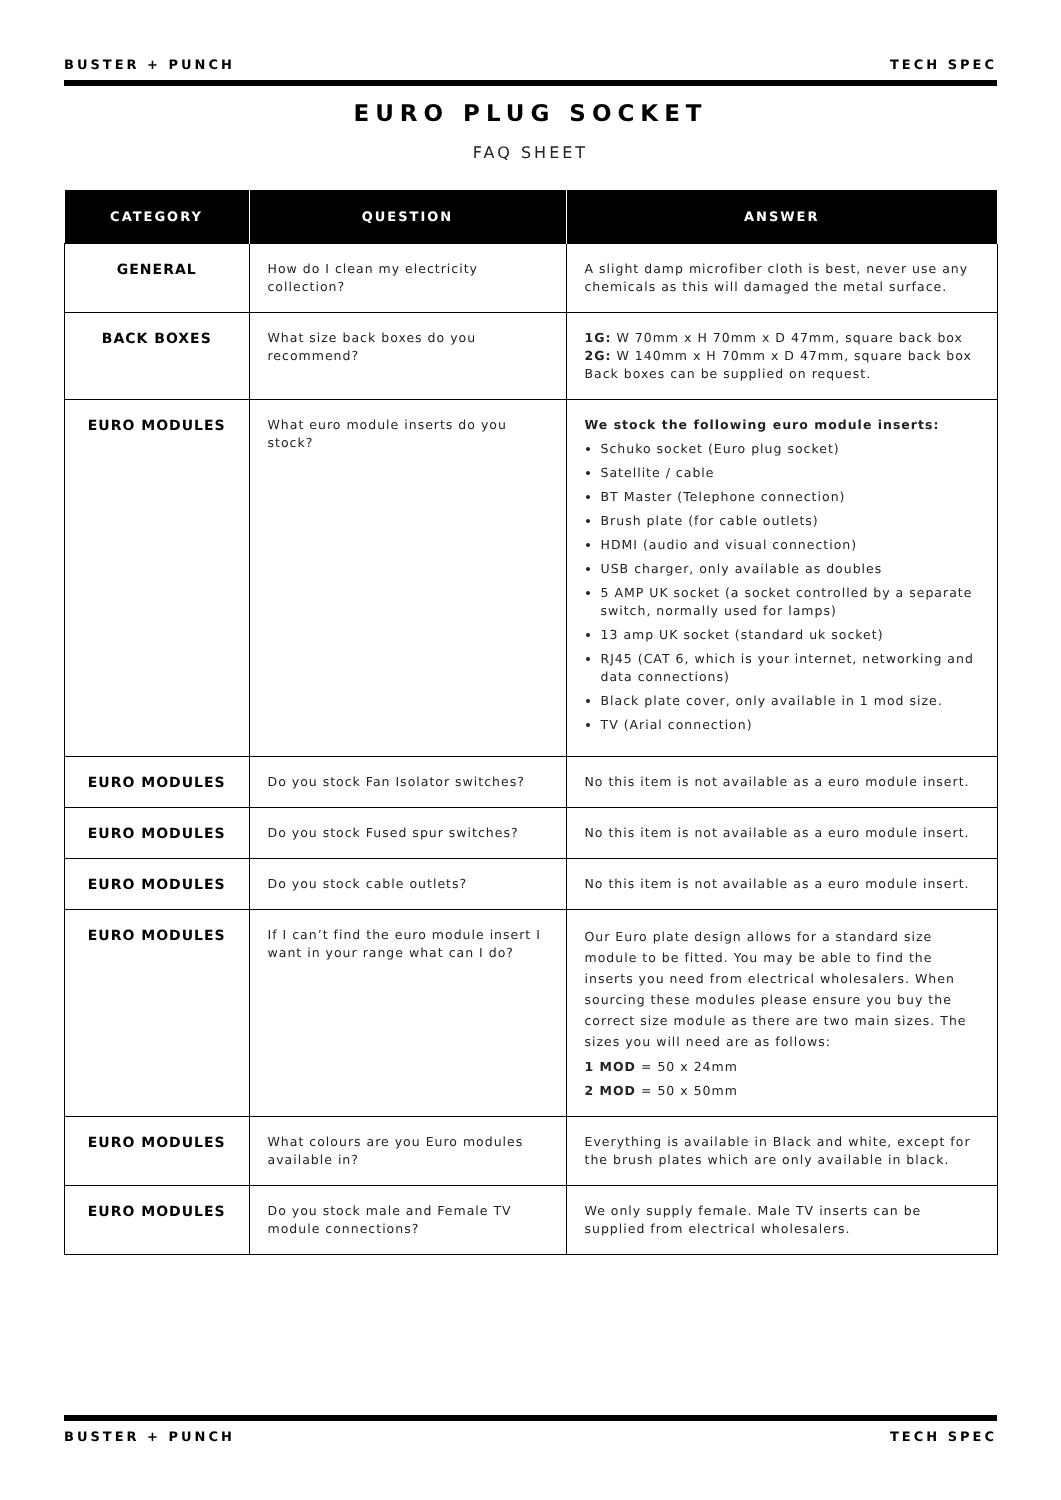BUSTER + PUNCH TECH SPEC
EURO PLUG SOCKET
FAQ SHEET
| CATEGORY | QUESTION | ANSWER |
| --- | --- | --- |
| GENERAL | How do I clean my electricity collection? | A slight damp microfiber cloth is best, never use any chemicals as this will damaged the metal surface. |
| BACK BOXES | What size back boxes do you recommend? | 1G: W 70mm x H 70mm x D 47mm, square back box 2G: W 140mm x H 70mm x D 47mm, square back box Back boxes can be supplied on request. |
| EURO MODULES | What euro module inserts do you stock? | We stock the following euro module inserts: Schuko socket (Euro plug socket) Satellite / cable BT Master (Telephone connection) Brush plate (for cable outlets) HDMI (audio and visual connection) USB charger, only available as doubles 5 AMP UK socket (a socket controlled by a separate switch, normally used for lamps) 13 amp UK socket (standard uk socket) RJ45 (CAT 6, which is your internet, networking and data connections) Black plate cover, only available in 1 mod size. TV (Arial connection) |
| EURO MODULES | Do you stock Fan Isolator switches? | No this item is not available as a euro module insert. |
| EURO MODULES | Do you stock Fused spur switches? | No this item is not available as a euro module insert. |
| EURO MODULES | Do you stock cable outlets? | No this item is not available as a euro module insert. |
| EURO MODULES | If I can’t find the euro module insert I want in your range what can I do? | Our Euro plate design allows for a standard size module to be fitted. You may be able to find the inserts you need from electrical wholesalers. When sourcing these modules please ensure you buy the correct size module as there are two main sizes. The sizes you will need are as follows: 1 MOD = 50 x 24mm 2 MOD = 50 x 50mm |
| EURO MODULES | What colours are you Euro modules available in? | Everything is available in Black and white, except for the brush plates which are only available in black. |
| EURO MODULES | Do you stock male and Female TV module connections? | We only supply female. Male TV inserts can be supplied from electrical wholesalers. |
BUSTER + PUNCH TECH SPEC